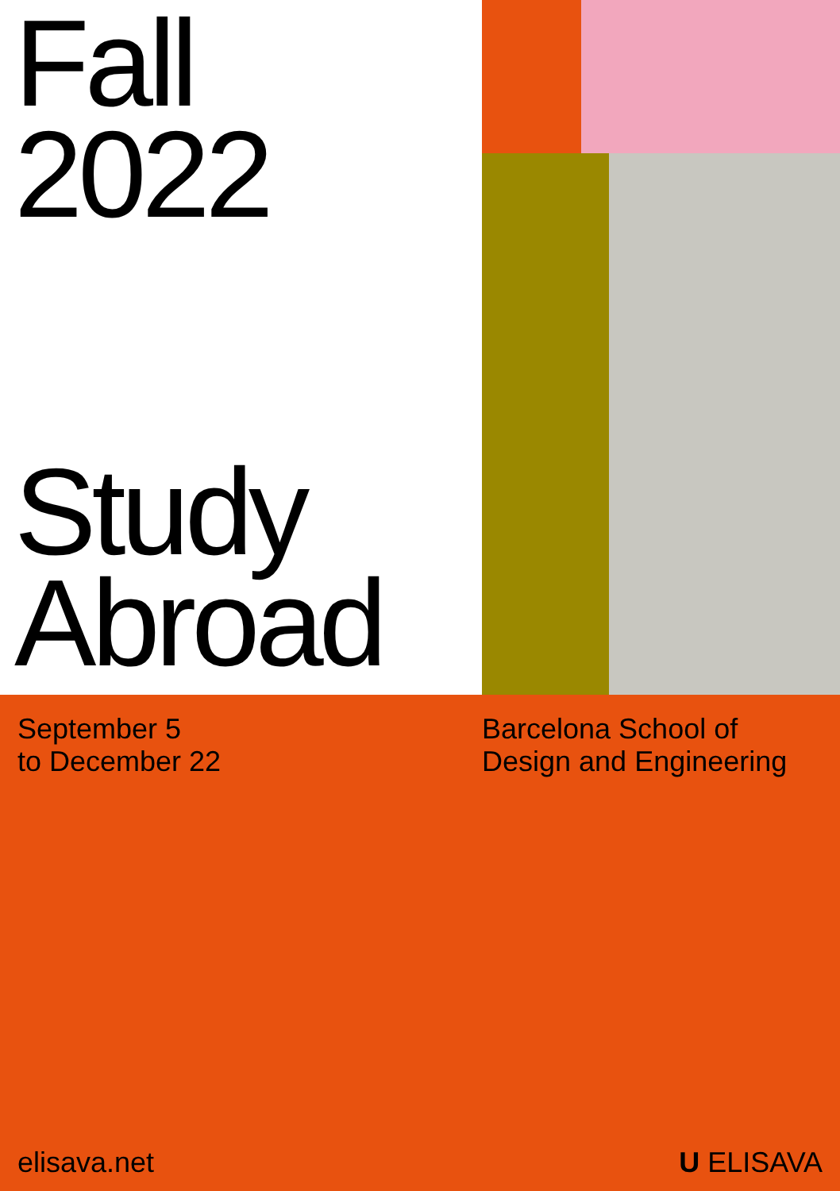Fall
2022
Study
Abroad
September 5
to December 22
Barcelona School of
Design and Engineering
elisava.net U ELISAVA